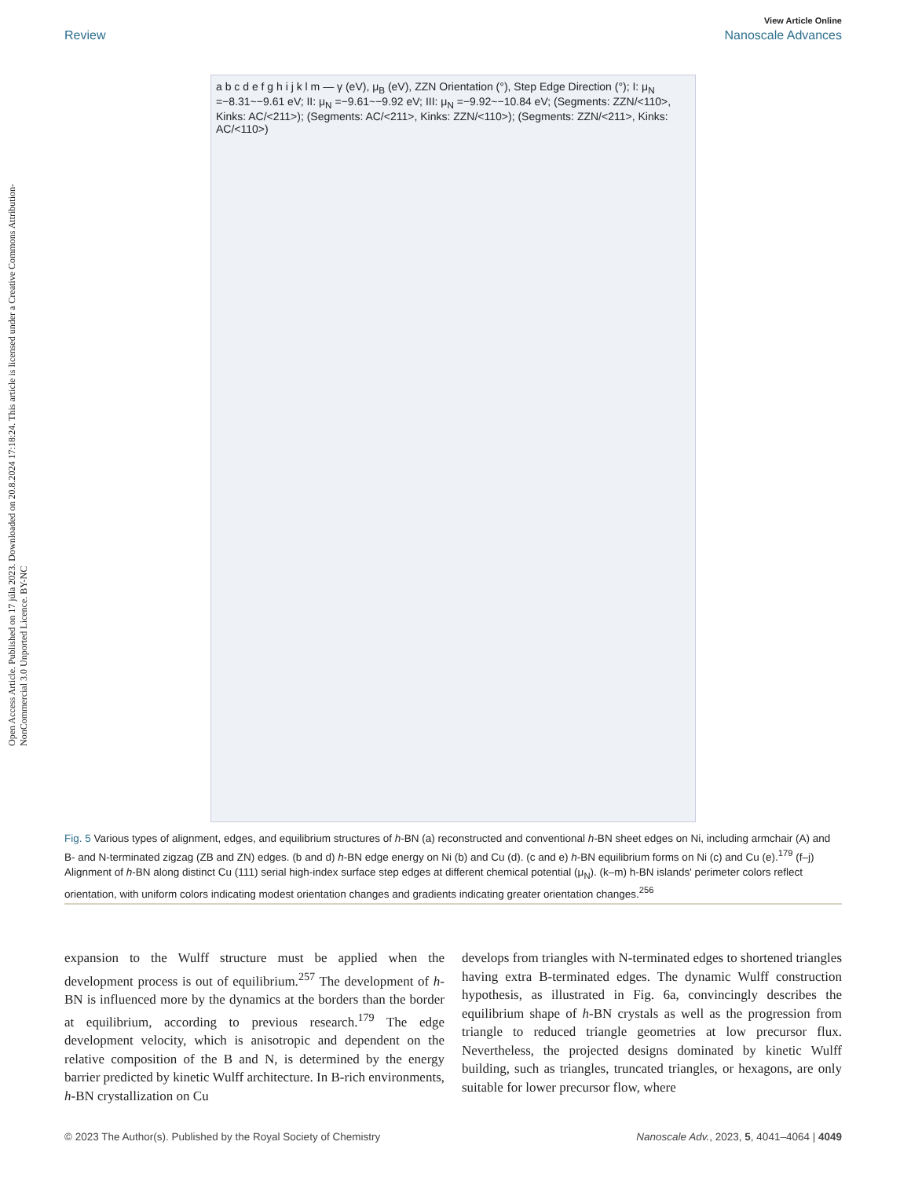Open Access Article. Published on 17 júla 2023. Downloaded on 20.8.2024 17:18:24. This article is licensed under a Creative Commons Attribution-NonCommercial 3.0 Unported Licence. BY-NC
View Article Online
Review Nanoscale Advances
a b c d e f g h i j k l m — γ (eV), μ<sub>B</sub> (eV), ZZN Orientation (°), Step Edge Direction (°); I: μ<sub>N</sub> =−8.31~−9.61 eV; II: μ<sub>N</sub> =−9.61~−9.92 eV; III: μ<sub>N</sub> =−9.92~−10.84 eV; (Segments: ZZN/<110>, Kinks: AC/<211>); (Segments: AC/<211>, Kinks: ZZN/<110>); (Segments: ZZN/<211>, Kinks: AC/<110>)
Fig. 5 Various types of alignment, edges, and equilibrium structures of h-BN (a) reconstructed and conventional h-BN sheet edges on Ni, including armchair (A) and B- and N-terminated zigzag (ZB and ZN) edges. (b and d) h-BN edge energy on Ni (b) and Cu (d). (c and e) h-BN equilibrium forms on Ni (c) and Cu (e).<sup>179</sup> (f–j) Alignment of h-BN along distinct Cu (111) serial high-index surface step edges at different chemical potential (μ<sub>N</sub>). (k–m) h-BN islands' perimeter colors reflect orientation, with uniform colors indicating modest orientation changes and gradients indicating greater orientation changes.<sup>256</sup>
expansion to the Wulff structure must be applied when the development process is out of equilibrium.<sup>257</sup> The development of h-BN is influenced more by the dynamics at the borders than the border at equilibrium, according to previous research.<sup>179</sup> The edge development velocity, which is anisotropic and dependent on the relative composition of the B and N, is determined by the energy barrier predicted by kinetic Wulff architecture. In B-rich environments, h-BN crystallization on Cu
develops from triangles with N-terminated edges to shortened triangles having extra B-terminated edges. The dynamic Wulff construction hypothesis, as illustrated in Fig. 6a, convincingly describes the equilibrium shape of h-BN crystals as well as the progression from triangle to reduced triangle geometries at low precursor flux. Nevertheless, the projected designs dominated by kinetic Wulff building, such as triangles, truncated triangles, or hexagons, are only suitable for lower precursor flow, where
© 2023 The Author(s). Published by the Royal Society of Chemistry Nanoscale Adv., 2023, 5, 4041–4064 | 4049